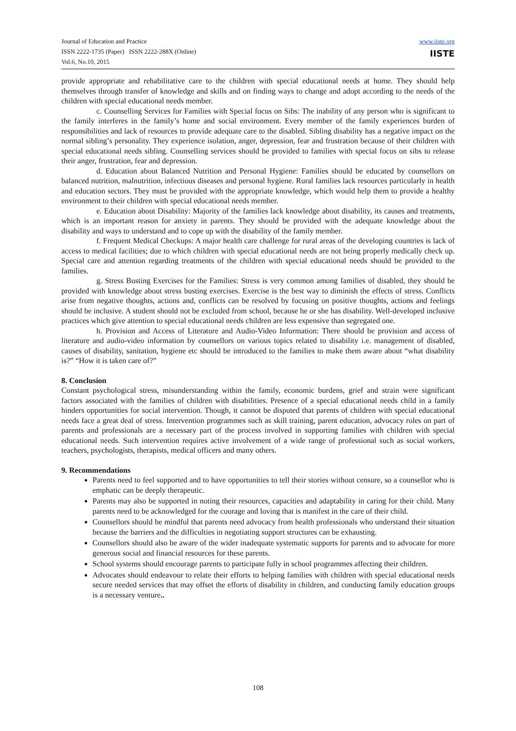Journal of Education and Practice
ISSN 2222-1735 (Paper) ISSN 2222-288X (Online)
Vol.6, No.10, 2015
www.iiste.org
IISTE
provide appropriate and rehabilitative care to the children with special educational needs at home. They should help themselves through transfer of knowledge and skills and on finding ways to change and adopt according to the needs of the children with special educational needs member.
c. Counselling Services for Families with Special focus on Sibs: The inability of any person who is significant to the family interferes in the family’s home and social environment. Every member of the family experiences burden of responsibilities and lack of resources to provide adequate care to the disabled. Sibling disability has a negative impact on the normal sibling’s personality. They experience isolation, anger, depression, fear and frustration because of their children with special educational needs sibling. Counselling services should be provided to families with special focus on sibs to release their anger, frustration, fear and depression.
d. Education about Balanced Nutrition and Personal Hygiene: Families should be educated by counsellors on balanced nutrition, malnutrition, infectious diseases and personal hygiene. Rural families lack resources particularly in health and education sectors. They must be provided with the appropriate knowledge, which would help them to provide a healthy environment to their children with special educational needs member.
e. Education about Disability: Majority of the families lack knowledge about disability, its causes and treatments, which is an important reason for anxiety in parents. They should be provided with the adequate knowledge about the disability and ways to understand and to cope up with the disability of the family member.
f. Frequent Medical Checkups: A major health care challenge for rural areas of the developing countries is lack of access to medical facilities; due to which children with special educational needs are not being properly medically check up. Special care and attention regarding treatments of the children with special educational needs should be provided to the families.
g. Stress Busting Exercises for the Families: Stress is very common among families of disabled, they should be provided with knowledge about stress busting exercises. Exercise is the best way to diminish the effects of stress. Conflicts arise from negative thoughts, actions and, conflicts can be resolved by focusing on positive thoughts, actions and feelings should be inclusive. A student should not be excluded from school, because he or she has disability. Well-developed inclusive practices which give attention to special educational needs children are less expensive than segregated one.
h. Provision and Access of Literature and Audio-Video Information: There should be provision and access of literature and audio-video information by counsellors on various topics related to disability i.e. management of disabled, causes of disability, sanitation, hygiene etc should be introduced to the families to make them aware about “what disability is?” “How it is taken care of?”
8. Conclusion
Constant psychological stress, misunderstanding within the family, economic burdens, grief and strain were significant factors associated with the families of children with disabilities. Presence of a special educational needs child in a family hinders opportunities for social intervention. Though, it cannot be disputed that parents of children with special educational needs face a great deal of stress. Intervention programmes such as skill training, parent education, advocacy roles on part of parents and professionals are a necessary part of the process involved in supporting families with children with special educational needs. Such intervention requires active involvement of a wide range of professional such as social workers, teachers, psychologists, therapists, medical officers and many others.
9. Recommendations
Parents need to feel supported and to have opportunities to tell their stories without censure, so a counsellor who is emphatic can be deeply therapeutic.
Parents may also be supported in noting their resources, capacities and adaptability in caring for their child. Many parents need to be acknowledged for the courage and loving that is manifest in the care of their child.
Counsellors should be mindful that parents need advocacy from health professionals who understand their situation because the barriers and the difficulties in negotiating support structures can be exhausting.
Counsellors should also be aware of the wider inadequate systematic supports for parents and to advocate for more generous social and financial resources for these parents.
School systems should encourage parents to participate fully in school programmes affecting their children.
Advocates should endeavour to relate their efforts to helping families with children with special educational needs secure needed services that may offset the efforts of disability in children, and conducting family education groups is a necessary venture..
108